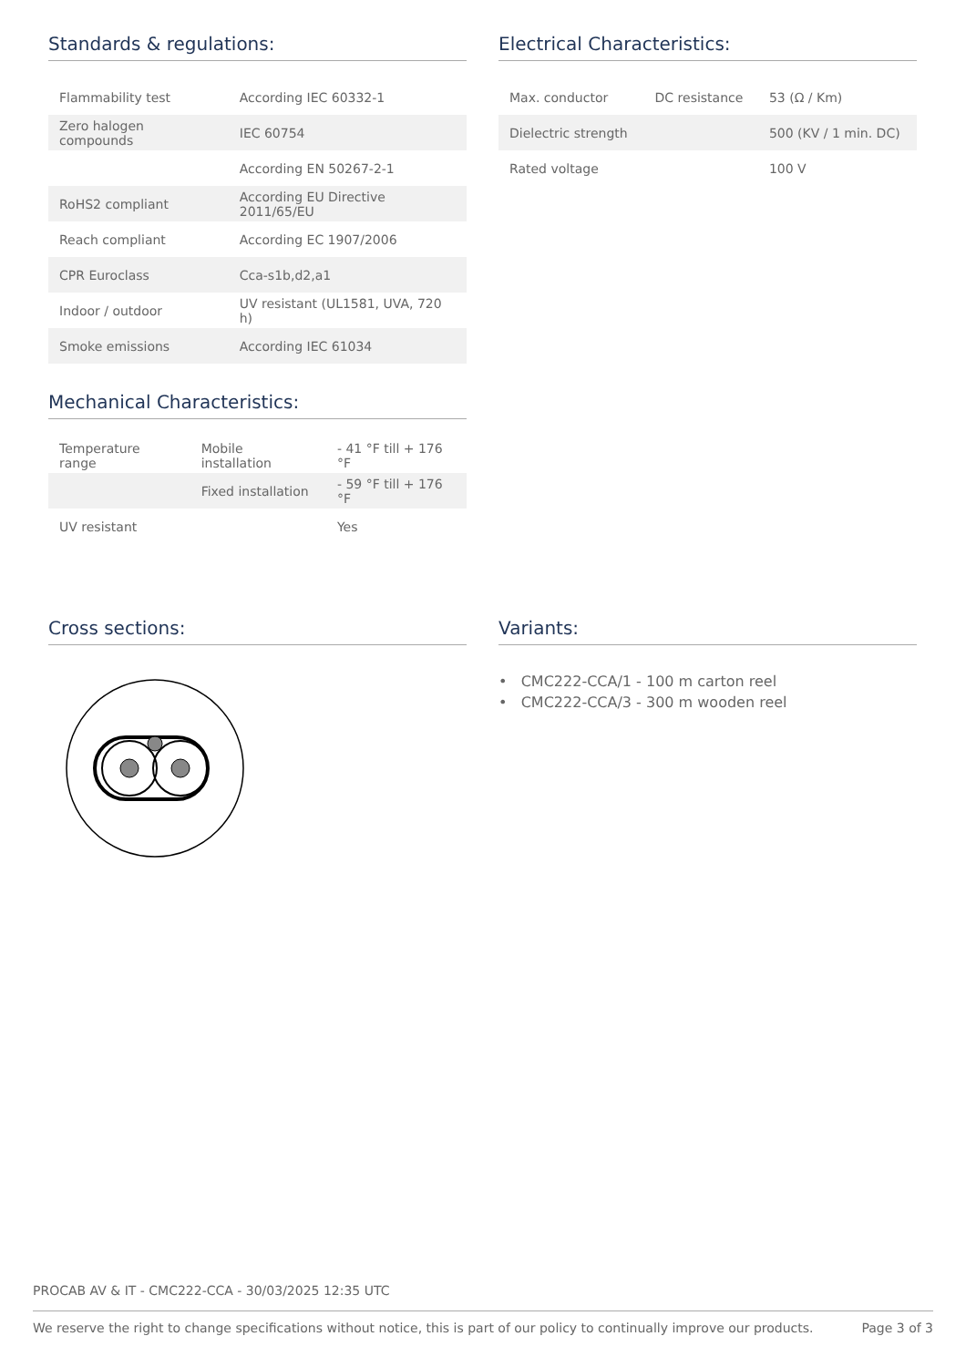Standards & regulations:
| Flammability test | According IEC 60332-1 |
| Zero halogen compounds | IEC 60754 |
| | According EN 50267-2-1 |
| RoHS2 compliant | According EU Directive 2011/65/EU |
| Reach compliant | According EC 1907/2006 |
| CPR Euroclass | Cca-s1b,d2,a1 |
| Indoor / outdoor | UV resistant (UL1581, UVA, 720 h) |
| Smoke emissions | According IEC 61034 |
Mechanical Characteristics:
| Temperature range | Mobile installation | - 41 °F till + 176 °F |
| | Fixed installation | - 59 °F till + 176 °F |
| UV resistant | | Yes |
Electrical Characteristics:
| Max. conductor | DC resistance | 53 (Ω / Km) |
| Dielectric strength | | 500 (KV / 1 min. DC) |
| Rated voltage | | 100 V |
Cross sections: Variants:
• CMC222-CCA/1 - 100 m carton reel
• CMC222-CCA/3 - 300 m wooden reel
PROCAB AV & IT - CMC222-CCA - 30/03/2025 12:35 UTC
We reserve the right to change specifications without notice, this is part of our policy to continually improve our products. Page 3 of 3